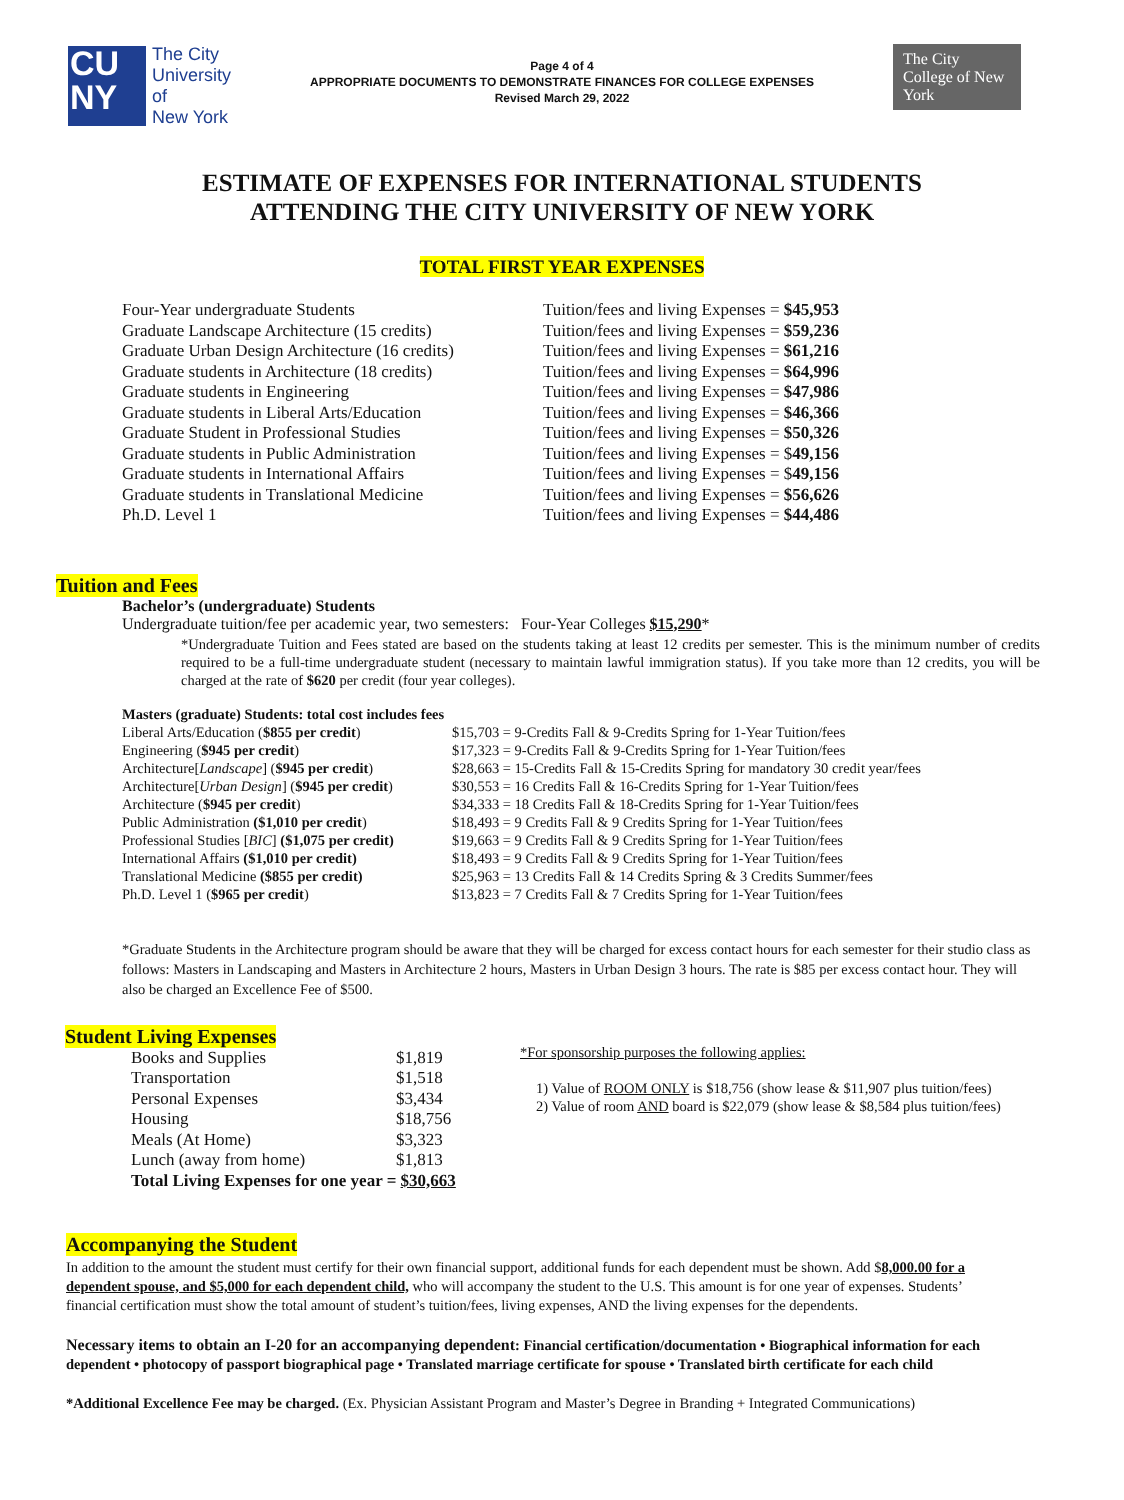CU
NY
The City
University
of
New York
Page 4 of 4
APPROPRIATE DOCUMENTS TO DEMONSTRATE FINANCES FOR COLLEGE EXPENSES
Revised March 29, 2022
The City College of New York
ESTIMATE OF EXPENSES FOR INTERNATIONAL STUDENTS
ATTENDING THE CITY UNIVERSITY OF NEW YORK
TOTAL FIRST YEAR EXPENSES
| Four-Year undergraduate Students | Tuition/fees and living Expenses = $45,953 |
| Graduate Landscape Architecture (15 credits) | Tuition/fees and living Expenses = $59,236 |
| Graduate Urban Design Architecture (16 credits) | Tuition/fees and living Expenses = $61,216 |
| Graduate students in Architecture (18 credits) | Tuition/fees and living Expenses = $64,996 |
| Graduate students in Engineering | Tuition/fees and living Expenses = $47,986 |
| Graduate students in Liberal Arts/Education | Tuition/fees and living Expenses = $46,366 |
| Graduate Student in Professional Studies | Tuition/fees and living Expenses = $50,326 |
| Graduate students in Public Administration | Tuition/fees and living Expenses = $ 49,156 |
| Graduate students in International Affairs | Tuition/fees and living Expenses = $ 49,156 |
| Graduate students in Translational Medicine | Tuition/fees and living Expenses = $56,626 |
| Ph.D. Level 1 | Tuition/fees and living Expenses = $44,486 |
Tuition and Fees
Bachelor’s (undergraduate) Students
Undergraduate tuition/fee per academic year, two semesters: Four-Year Colleges $15,290*
*Undergraduate Tuition and Fees stated are based on the students taking at least 12 credits per semester. This is the minimum number of credits required to be a full-time undergraduate student (necessary to maintain lawful immigration status). If you take more than 12 credits, you will be charged at the rate of $620 per credit (four year colleges).
Masters (graduate) Students: total cost includes fees
| Liberal Arts/Education ( $855 per credit ) | $15,703 = 9-Credits Fall & 9-Credits Spring for 1-Year Tuition/fees |
| Engineering ( $945 per credit ) | $17,323 = 9-Credits Fall & 9-Credits Spring for 1-Year Tuition/fees |
| Architecture[ Landscape ] ( $945 per credit ) | $28,663 = 15-Credits Fall & 15-Credits Spring for mandatory 30 credit year/fees |
| Architecture[ Urban Design ] ( $945 per credit ) | $30,553 = 16 Credits Fall & 16-Credits Spring for 1-Year Tuition/fees |
| Architecture ( $945 per credit ) | $34,333 = 18 Credits Fall & 18-Credits Spring for 1-Year Tuition/fees |
| Public Administration ($1,010 per credit ) | $18,493 = 9 Credits Fall & 9 Credits Spring for 1-Year Tuition/fees |
| Professional Studies [ BIC ] ($1,075 per credit) | $19,663 = 9 Credits Fall & 9 Credits Spring for 1-Year Tuition/fees |
| International Affairs ($1,010 per credit) | $18,493 = 9 Credits Fall & 9 Credits Spring for 1-Year Tuition/fees |
| Translational Medicine ($855 per credit) | $25,963 = 13 Credits Fall & 14 Credits Spring & 3 Credits Summer/fees |
| Ph.D. Level 1 ( $965 per credit ) | $13,823 = 7 Credits Fall & 7 Credits Spring for 1-Year Tuition/fees |
*Graduate Students in the Architecture program should be aware that they will be charged for excess contact hours for each semester for their studio class as follows: Masters in Landscaping and Masters in Architecture 2 hours, Masters in Urban Design 3 hours. The rate is $85 per excess contact hour. They will also be charged an Excellence Fee of $500.
Student Living Expenses
| Books and Supplies | $1,819 |
| Transportation | $1,518 |
| Personal Expenses | $3,434 |
| Housing | $18,756 |
| Meals (At Home) | $3,323 |
| Lunch (away from home) | $1,813 |
| Total Living Expenses for one year = $30,663 | |
*For sponsorship purposes the following applies:
1) Value of ROOM ONLY is $18,756 (show lease & $11,907 plus tuition/fees)
2) Value of room AND board is $22,079 (show lease & $8,584 plus tuition/fees)
Accompanying the Student
In addition to the amount the student must certify for their own financial support, additional funds for each dependent must be shown. Add $8,000.00 for a dependent spouse, and $5,000 for each dependent child, who will accompany the student to the U.S. This amount is for one year of expenses. Students’ financial certification must show the total amount of student’s tuition/fees, living expenses, AND the living expenses for the dependents.
Necessary items to obtain an I-20 for an accompanying dependent: Financial certification/documentation • Biographical information for each dependent • photocopy of passport biographical page • Translated marriage certificate for spouse • Translated birth certificate for each child
*Additional Excellence Fee may be charged. (Ex. Physician Assistant Program and Master’s Degree in Branding + Integrated Communications)